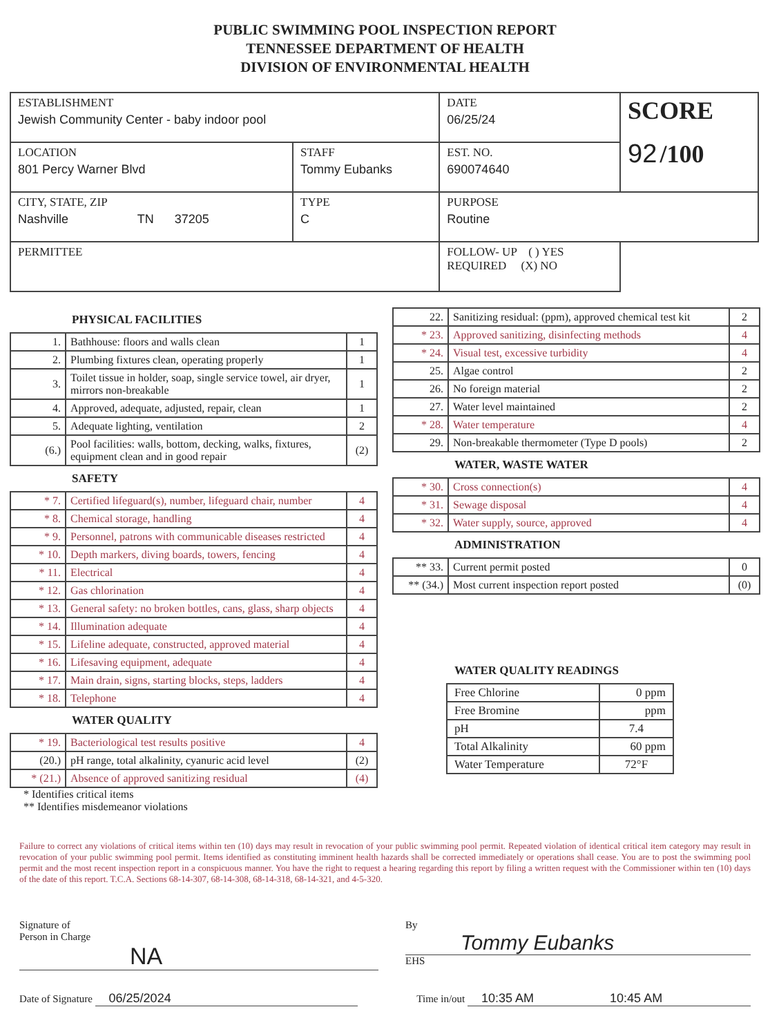PUBLIC SWIMMING POOL INSPECTION REPORT
TENNESSEE DEPARTMENT OF HEALTH
DIVISION OF ENVIRONMENTAL HEALTH
| ESTABLISHMENT Jewish Community Center - baby indoor pool | | DATE 06/25/24 | SCORE 92 /100 |
| LOCATION 801 Percy Warner Blvd | STAFF Tommy Eubanks | EST. NO. 690074640 | |
| CITY, STATE, ZIP Nashville TN 37205 | TYPE C | PURPOSE Routine | |
| PERMITTEE | | FOLLOW- UP ( ) YES REQUIRED (X) NO | |
PHYSICAL FACILITIES
| 1. | Bathhouse: floors and walls clean | 1 |
| 2. | Plumbing fixtures clean, operating properly | 1 |
| 3. | Toilet tissue in holder, soap, single service towel, air dryer, mirrors non-breakable | 1 |
| 4. | Approved, adequate, adjusted, repair, clean | 1 |
| 5. | Adequate lighting, ventilation | 2 |
| (6.) | Pool facilities: walls, bottom, decking, walks, fixtures, equipment clean and in good repair | (2) |
SAFETY
| * 7. | Certified lifeguard(s), number, lifeguard chair, number | 4 |
| * 8. | Chemical storage, handling | 4 |
| * 9. | Personnel, patrons with communicable diseases restricted | 4 |
| * 10. | Depth markers, diving boards, towers, fencing | 4 |
| * 11. | Electrical | 4 |
| * 12. | Gas chlorination | 4 |
| * 13. | General safety: no broken bottles, cans, glass, sharp objects | 4 |
| * 14. | Illumination adequate | 4 |
| * 15. | Lifeline adequate, constructed, approved material | 4 |
| * 16. | Lifesaving equipment, adequate | 4 |
| * 17. | Main drain, signs, starting blocks, steps, ladders | 4 |
| * 18. | Telephone | 4 |
WATER QUALITY
| * 19. | Bacteriological test results positive | 4 |
| (20.) | pH range, total alkalinity, cyanuric acid level | (2) |
| * (21.) | Absence of approved sanitizing residual | (4) |
* Identifies critical items
** Identifies misdemeanor violations
| 22. | Sanitizing residual: (ppm), approved chemical test kit | 2 |
| * 23. | Approved sanitizing, disinfecting methods | 4 |
| * 24. | Visual test, excessive turbidity | 4 |
| 25. | Algae control | 2 |
| 26. | No foreign material | 2 |
| 27. | Water level maintained | 2 |
| * 28. | Water temperature | 4 |
| 29. | Non-breakable thermometer (Type D pools) | 2 |
WATER, WASTE WATER
| * 30. | Cross connection(s) | 4 |
| * 31. | Sewage disposal | 4 |
| * 32. | Water supply, source, approved | 4 |
ADMINISTRATION
| ** 33. | Current permit posted | 0 |
| ** (34.) | Most current inspection report posted | (0) |
WATER QUALITY READINGS
| Free Chlorine | 0 ppm |
| Free Bromine | ppm |
| pH | 7.4 |
| Total Alkalinity | 60 ppm |
| Water Temperature | 72°F |
Failure to correct any violations of critical items within ten (10) days may result in revocation of your public swimming pool permit. Repeated violation of identical critical item category may result in revocation of your public swimming pool permit. Items identified as constituting imminent health hazards shall be corrected immediately or operations shall cease. You are to post the swimming pool permit and the most recent inspection report in a conspicuous manner. You have the right to request a hearing regarding this report by filing a written request with the Commissioner within ten (10) days of the date of this report. T.C.A. Sections 68-14-307, 68-14-308, 68-14-318, 68-14-321, and 4-5-320.
Signature of
Person in Charge NA
By Tommy Eubanks EHS
Date of Signature 06/25/2024
Time in/out 10:35 AM 10:45 AM